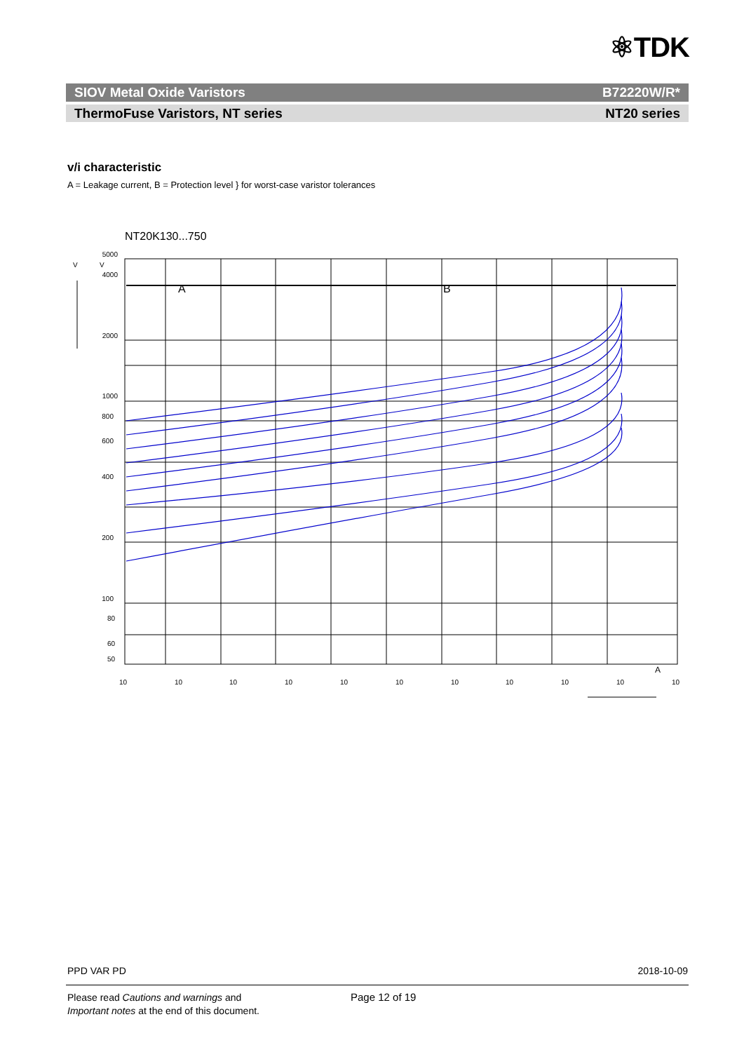⚛TDK
SIOV Metal Oxide Varistors B72220W/R*
ThermoFuse Varistors, NT series NT20 series
v/i characteristic
A = Leakage current, B = Protection level } for worst-case varistor tolerances
NT20K130...750
5000
4000
2000
1000
800
600
400
200
100
80
60
50
V
V
A
B
10
10
10
10
10
10
10
10
10
10
10
A
PPD VAR PD 2018-10-09
Please read Cautions and warnings and
Important notes at the end of this document.
Page 12 of 19